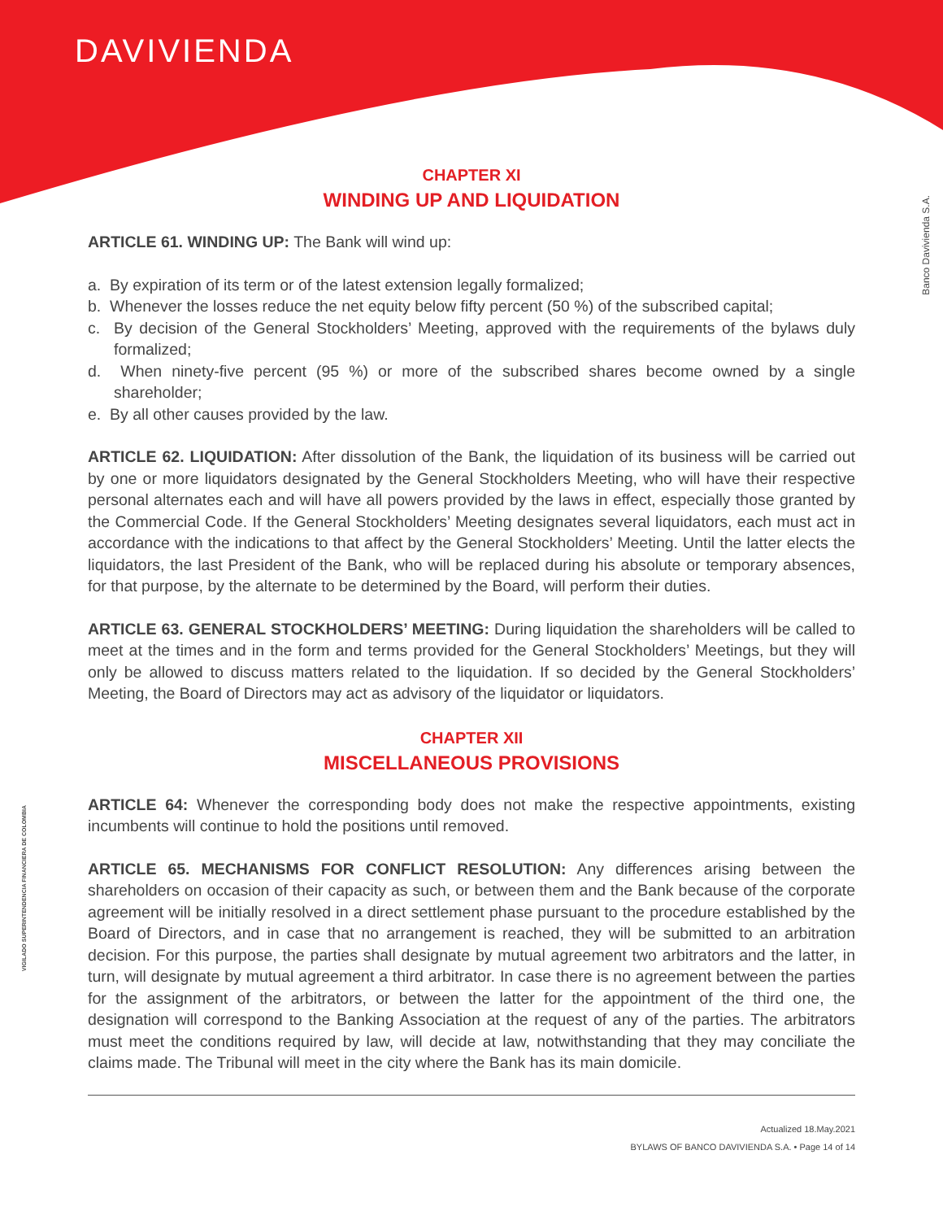DAVIVIENDA
Banco Davivienda S.A.
VIGILADO SUPERINTENDENCIA FINANCIERA DE COLOMBIA
CHAPTER XI
WINDING UP AND LIQUIDATION
ARTICLE 61. WINDING UP: The Bank will wind up:
a. By expiration of its term or of the latest extension legally formalized;
b. Whenever the losses reduce the net equity below fifty percent (50 %) of the subscribed capital;
c. By decision of the General Stockholders’ Meeting, approved with the requirements of the bylaws duly formalized;
d. When ninety-five percent (95 %) or more of the subscribed shares become owned by a single shareholder;
e. By all other causes provided by the law.
ARTICLE 62. LIQUIDATION: After dissolution of the Bank, the liquidation of its business will be carried out by one or more liquidators designated by the General Stockholders Meeting, who will have their respective personal alternates each and will have all powers provided by the laws in effect, especially those granted by the Commercial Code. If the General Stockholders’ Meeting designates several liquidators, each must act in accordance with the indications to that affect by the General Stockholders’ Meeting. Until the latter elects the liquidators, the last President of the Bank, who will be replaced during his absolute or temporary absences, for that purpose, by the alternate to be determined by the Board, will perform their duties.
ARTICLE 63. GENERAL STOCKHOLDERS’ MEETING: During liquidation the shareholders will be called to meet at the times and in the form and terms provided for the General Stockholders’ Meetings, but they will only be allowed to discuss matters related to the liquidation. If so decided by the General Stockholders’ Meeting, the Board of Directors may act as advisory of the liquidator or liquidators.
CHAPTER XII
MISCELLANEOUS PROVISIONS
ARTICLE 64: Whenever the corresponding body does not make the respective appointments, existing incumbents will continue to hold the positions until removed.
ARTICLE 65. MECHANISMS FOR CONFLICT RESOLUTION: Any differences arising between the shareholders on occasion of their capacity as such, or between them and the Bank because of the corporate agreement will be initially resolved in a direct settlement phase pursuant to the procedure established by the Board of Directors, and in case that no arrangement is reached, they will be submitted to an arbitration decision. For this purpose, the parties shall designate by mutual agreement two arbitrators and the latter, in turn, will designate by mutual agreement a third arbitrator. In case there is no agreement between the parties for the assignment of the arbitrators, or between the latter for the appointment of the third one, the designation will correspond to the Banking Association at the request of any of the parties. The arbitrators must meet the conditions required by law, will decide at law, notwithstanding that they may conciliate the claims made. The Tribunal will meet in the city where the Bank has its main domicile.
Actualized 18.May.2021
BYLAWS OF BANCO DAVIVIENDA S.A. • Page 14 of 14